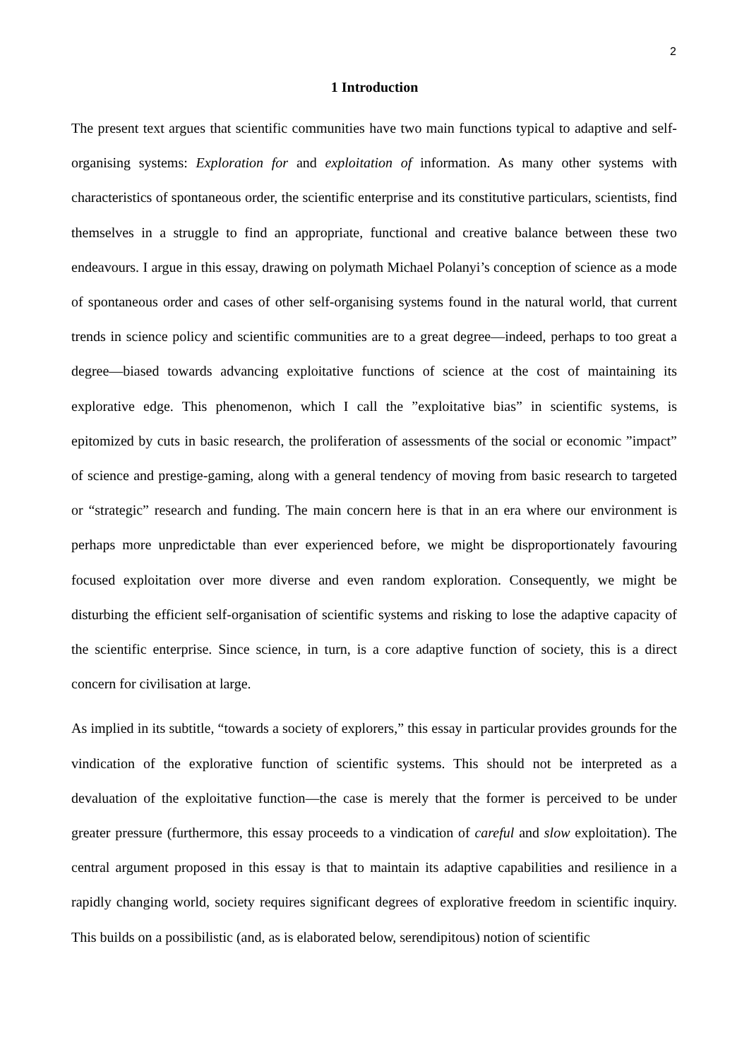2
1 Introduction
The present text argues that scientific communities have two main functions typical to adaptive and self-organising systems: Exploration for and exploitation of information. As many other systems with characteristics of spontaneous order, the scientific enterprise and its constitutive particulars, scientists, find themselves in a struggle to find an appropriate, functional and creative balance between these two endeavours. I argue in this essay, drawing on polymath Michael Polanyi’s conception of science as a mode of spontaneous order and cases of other self-organising systems found in the natural world, that current trends in science policy and scientific communities are to a great degree—indeed, perhaps to too great a degree—biased towards advancing exploitative functions of science at the cost of maintaining its explorative edge. This phenomenon, which I call the ”exploitative bias” in scientific systems, is epitomized by cuts in basic research, the proliferation of assessments of the social or economic ”impact” of science and prestige-gaming, along with a general tendency of moving from basic research to targeted or “strategic” research and funding. The main concern here is that in an era where our environment is perhaps more unpredictable than ever experienced before, we might be disproportionately favouring focused exploitation over more diverse and even random exploration. Consequently, we might be disturbing the efficient self-organisation of scientific systems and risking to lose the adaptive capacity of the scientific enterprise. Since science, in turn, is a core adaptive function of society, this is a direct concern for civilisation at large.
As implied in its subtitle, “towards a society of explorers,” this essay in particular provides grounds for the vindication of the explorative function of scientific systems. This should not be interpreted as a devaluation of the exploitative function—the case is merely that the former is perceived to be under greater pressure (furthermore, this essay proceeds to a vindication of careful and slow exploitation). The central argument proposed in this essay is that to maintain its adaptive capabilities and resilience in a rapidly changing world, society requires significant degrees of explorative freedom in scientific inquiry. This builds on a possibilistic (and, as is elaborated below, serendipitous) notion of scientific